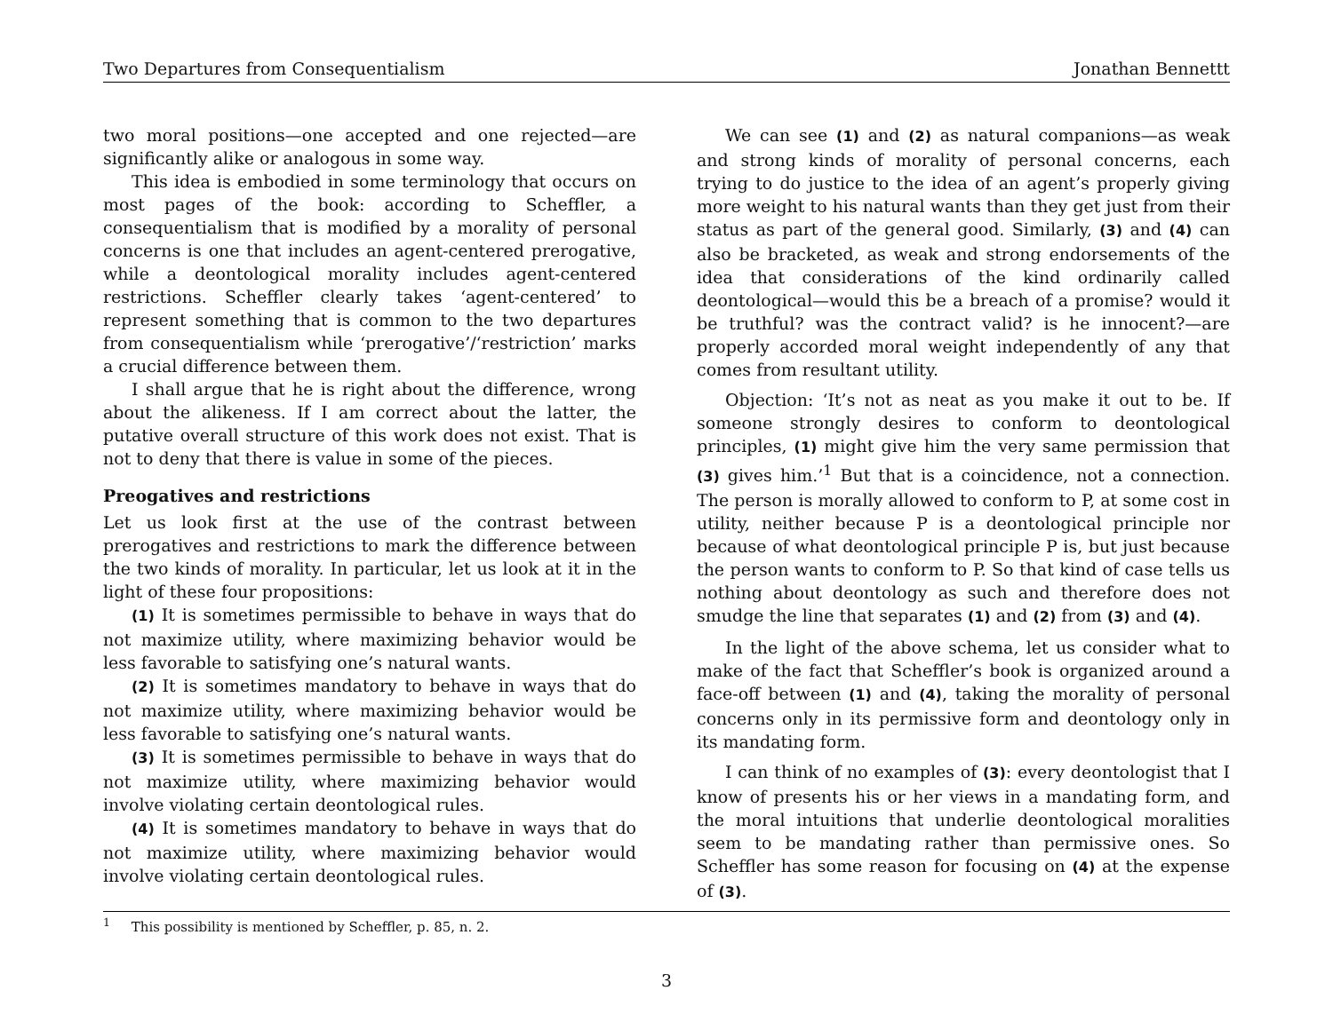Two Departures from Consequentialism Jonathan Bennettt
two moral positions—one accepted and one rejected—are significantly alike or analogous in some way.
This idea is embodied in some terminology that occurs on most pages of the book: according to Scheffler, a consequentialism that is modified by a morality of personal concerns is one that includes an agent-centered prerogative, while a deontological morality includes agent-centered restrictions. Scheffler clearly takes ‘agent-centered’ to represent something that is common to the two departures from consequentialism while ‘prerogative’/‘restriction’ marks a crucial difference between them.
I shall argue that he is right about the difference, wrong about the alikeness. If I am correct about the latter, the putative overall structure of this work does not exist. That is not to deny that there is value in some of the pieces.
Preogatives and restrictions
Let us look first at the use of the contrast between prerogatives and restrictions to mark the difference between the two kinds of morality. In particular, let us look at it in the light of these four propositions:
(1) It is sometimes permissible to behave in ways that do not maximize utility, where maximizing behavior would be less favorable to satisfying one’s natural wants.
(2) It is sometimes mandatory to behave in ways that do not maximize utility, where maximizing behavior would be less favorable to satisfying one’s natural wants.
(3) It is sometimes permissible to behave in ways that do not maximize utility, where maximizing behavior would involve violating certain deontological rules.
(4) It is sometimes mandatory to behave in ways that do not maximize utility, where maximizing behavior would involve violating certain deontological rules.
We can see (1) and (2) as natural companions—as weak and strong kinds of morality of personal concerns, each trying to do justice to the idea of an agent’s properly giving more weight to his natural wants than they get just from their status as part of the general good. Similarly, (3) and (4) can also be bracketed, as weak and strong endorsements of the idea that considerations of the kind ordinarily called deontological—would this be a breach of a promise? would it be truthful? was the contract valid? is he innocent?—are properly accorded moral weight independently of any that comes from resultant utility.
Objection: ‘It’s not as neat as you make it out to be. If someone strongly desires to conform to deontological principles, (1) might give him the very same permission that (3) gives him.’<sup>1</sup> But that is a coincidence, not a connection. The person is morally allowed to conform to P, at some cost in utility, neither because P is a deontological principle nor because of what deontological principle P is, but just because the person wants to conform to P. So that kind of case tells us nothing about deontology as such and therefore does not smudge the line that separates (1) and (2) from (3) and (4).
In the light of the above schema, let us consider what to make of the fact that Scheffler’s book is organized around a face-off between (1) and (4), taking the morality of personal concerns only in its permissive form and deontology only in its mandating form.
I can think of no examples of (3): every deontologist that I know of presents his or her views in a mandating form, and the moral intuitions that underlie deontological moralities seem to be mandating rather than permissive ones. So Scheffler has some reason for focusing on (4) at the expense of (3).
<sup>1</sup> This possibility is mentioned by Scheffler, p. 85, n. 2.
3